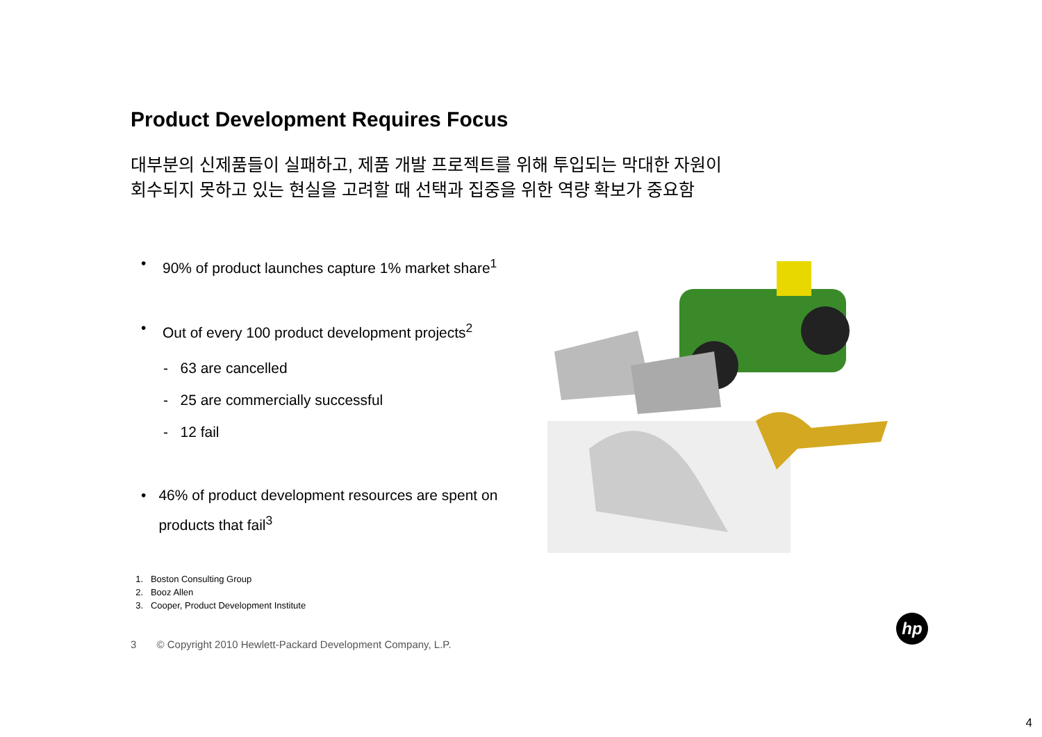Product Development Requires Focus
대부분의 신제품들이 실패하고, 제품 개발 프로젝트를 위해 투입되는 막대한 자원이
회수되지 못하고 있는 현실을 고려할 때 선택과 집중을 위한 역량 확보가 중요함
• 90% of product launches capture 1% market share<sup>1</sup>
• Out of every 100 product development projects<sup>2</sup>
- 63 are cancelled
- 25 are commercially successful
- 12 fail
• 46% of product development resources are spent on products that fail<sup>3</sup>
1. Boston Consulting Group
2. Booz Allen
3. Cooper, Product Development Institute
3 © Copyright 2010 Hewlett-Packard Development Company, L.P.
hp
4